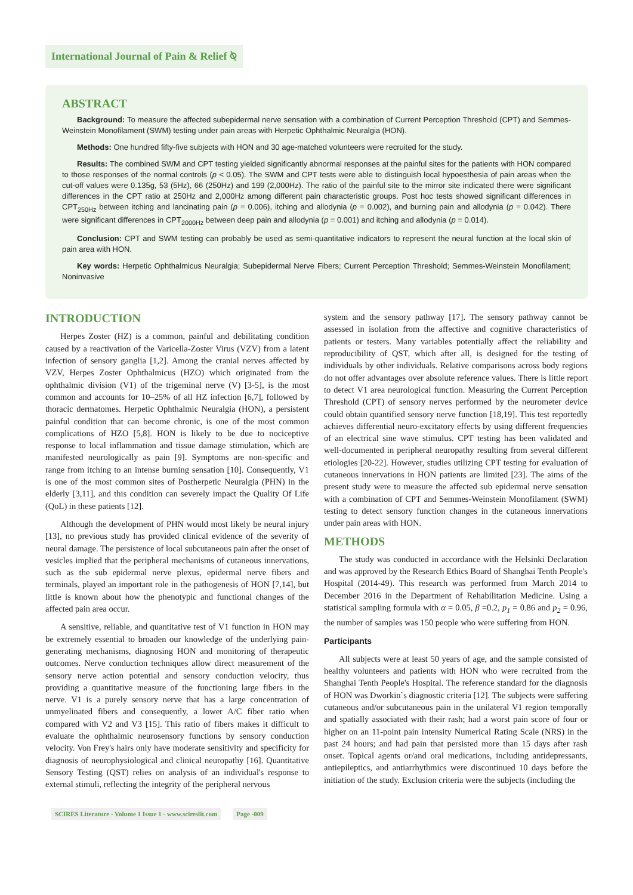International Journal of Pain & Relief ⍉
ABSTRACT
Background: To measure the affected subepidermal nerve sensation with a combination of Current Perception Threshold (CPT) and Semmes-Weinstein Monofilament (SWM) testing under pain areas with Herpetic Ophthalmic Neuralgia (HON).
Methods: One hundred fifty-five subjects with HON and 30 age-matched volunteers were recruited for the study.
Results: The combined SWM and CPT testing yielded significantly abnormal responses at the painful sites for the patients with HON compared to those responses of the normal controls (p < 0.05). The SWM and CPT tests were able to distinguish local hypoesthesia of pain areas when the cut-off values were 0.135g, 53 (5Hz), 66 (250Hz) and 199 (2,000Hz). The ratio of the painful site to the mirror site indicated there were significant differences in the CPT ratio at 250Hz and 2,000Hz among different pain characteristic groups. Post hoc tests showed significant differences in CPT<sub>250Hz</sub> between itching and lancinating pain (p = 0.006), itching and allodynia (p = 0.002), and burning pain and allodynia (p = 0.042). There were significant differences in CPT<sub>2000Hz</sub> between deep pain and allodynia (p = 0.001) and itching and allodynia (p = 0.014).
Conclusion: CPT and SWM testing can probably be used as semi-quantitative indicators to represent the neural function at the local skin of pain area with HON.
Key words: Herpetic Ophthalmicus Neuralgia; Subepidermal Nerve Fibers; Current Perception Threshold; Semmes-Weinstein Monofilament; Noninvasive
INTRODUCTION
Herpes Zoster (HZ) is a common, painful and debilitating condition caused by a reactivation of the Varicella-Zoster Virus (VZV) from a latent infection of sensory ganglia [1,2]. Among the cranial nerves affected by VZV, Herpes Zoster Ophthalmicus (HZO) which originated from the ophthalmic division (V1) of the trigeminal nerve (V) [3-5], is the most common and accounts for 10–25% of all HZ infection [6,7], followed by thoracic dermatomes. Herpetic Ophthalmic Neuralgia (HON), a persistent painful condition that can become chronic, is one of the most common complications of HZO [5,8]. HON is likely to be due to nociceptive response to local inflammation and tissue damage stimulation, which are manifested neurologically as pain [9]. Symptoms are non-specific and range from itching to an intense burning sensation [10]. Consequently, V1 is one of the most common sites of Postherpetic Neuralgia (PHN) in the elderly [3,11], and this condition can severely impact the Quality Of Life (QoL) in these patients [12].
Although the development of PHN would most likely be neural injury [13], no previous study has provided clinical evidence of the severity of neural damage. The persistence of local subcutaneous pain after the onset of vesicles implied that the peripheral mechanisms of cutaneous innervations, such as the sub epidermal nerve plexus, epidermal nerve fibers and terminals, played an important role in the pathogenesis of HON [7,14], but little is known about how the phenotypic and functional changes of the affected pain area occur.
A sensitive, reliable, and quantitative test of V1 function in HON may be extremely essential to broaden our knowledge of the underlying pain-generating mechanisms, diagnosing HON and monitoring of therapeutic outcomes. Nerve conduction techniques allow direct measurement of the sensory nerve action potential and sensory conduction velocity, thus providing a quantitative measure of the functioning large fibers in the nerve. V1 is a purely sensory nerve that has a large concentration of unmyelinated fibers and consequently, a lower A/C fiber ratio when compared with V2 and V3 [15]. This ratio of fibers makes it difficult to evaluate the ophthalmic neurosensory functions by sensory conduction velocity. Von Frey's hairs only have moderate sensitivity and specificity for diagnosis of neurophysiological and clinical neuropathy [16]. Quantitative Sensory Testing (QST) relies on analysis of an individual's response to external stimuli, reflecting the integrity of the peripheral nervous
system and the sensory pathway [17]. The sensory pathway cannot be assessed in isolation from the affective and cognitive characteristics of patients or testers. Many variables potentially affect the reliability and reproducibility of QST, which after all, is designed for the testing of individuals by other individuals. Relative comparisons across body regions do not offer advantages over absolute reference values. There is little report to detect V1 area neurological function. Measuring the Current Perception Threshold (CPT) of sensory nerves performed by the neurometer device could obtain quantified sensory nerve function [18,19]. This test reportedly achieves differential neuro-excitatory effects by using different frequencies of an electrical sine wave stimulus. CPT testing has been validated and well-documented in peripheral neuropathy resulting from several different etiologies [20-22]. However, studies utilizing CPT testing for evaluation of cutaneous innervations in HON patients are limited [23]. The aims of the present study were to measure the affected sub epidermal nerve sensation with a combination of CPT and Semmes-Weinstein Monofilament (SWM) testing to detect sensory function changes in the cutaneous innervations under pain areas with HON.
METHODS
The study was conducted in accordance with the Helsinki Declaration and was approved by the Research Ethics Board of Shanghai Tenth People's Hospital (2014-49). This research was performed from March 2014 to December 2016 in the Department of Rehabilitation Medicine. Using a statistical sampling formula with α = 0.05, β =0.2, p<sub>1</sub> = 0.86 and p<sub>2</sub> = 0.96, the number of samples was 150 people who were suffering from HON.
Participants
All subjects were at least 50 years of age, and the sample consisted of healthy volunteers and patients with HON who were recruited from the Shanghai Tenth People's Hospital. The reference standard for the diagnosis of HON was Dworkin`s diagnostic criteria [12]. The subjects were suffering cutaneous and/or subcutaneous pain in the unilateral V1 region temporally and spatially associated with their rash; had a worst pain score of four or higher on an 11-point pain intensity Numerical Rating Scale (NRS) in the past 24 hours; and had pain that persisted more than 15 days after rash onset. Topical agents or/and oral medications, including antidepressants, antiepileptics, and antiarrhythmics were discontinued 10 days before the initiation of the study. Exclusion criteria were the subjects (including the
SCIRES Literature - Volume 1 Issue 1 - www.scireslit.com Page -009